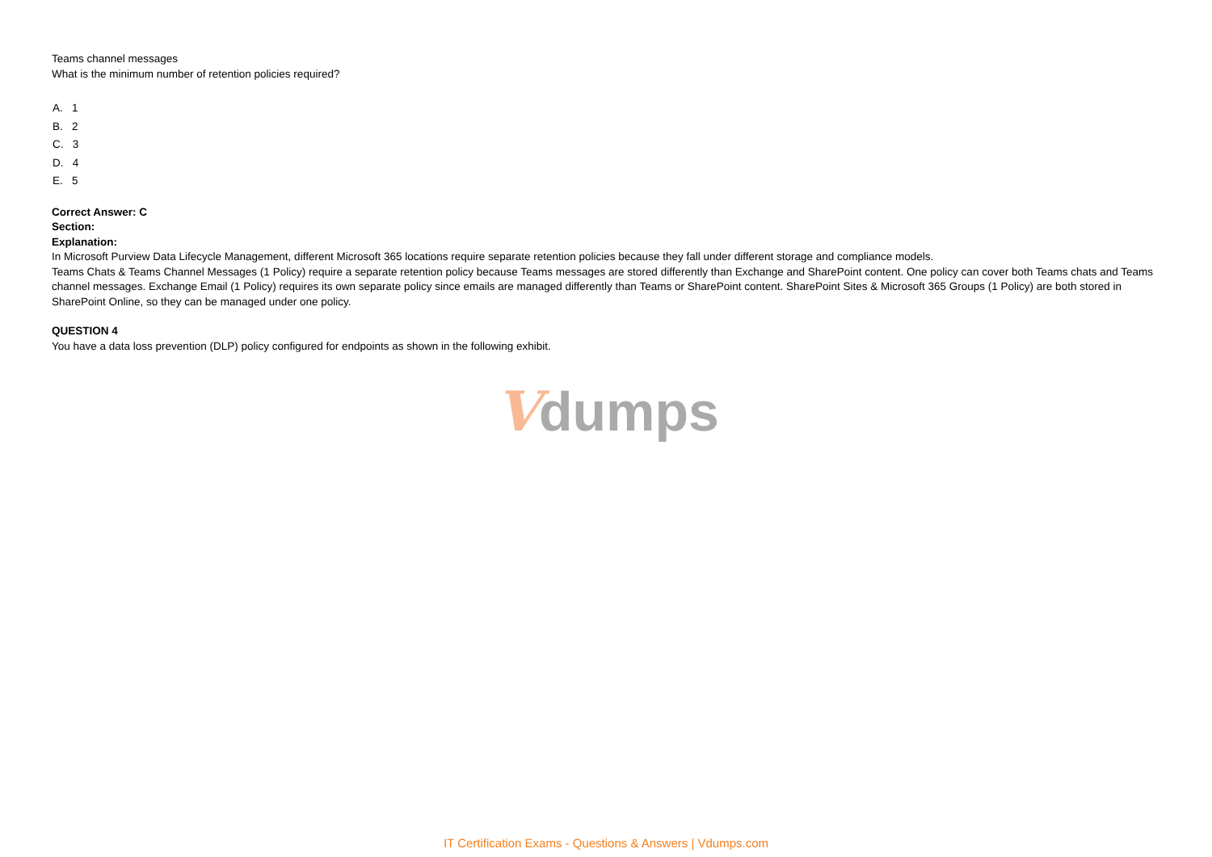Teams channel messages
What is the minimum number of retention policies required?
A. 1
B. 2
C. 3
D. 4
E. 5
Correct Answer: C
Section:
Explanation:
In Microsoft Purview Data Lifecycle Management, different Microsoft 365 locations require separate retention policies because they fall under different storage and compliance models.
Teams Chats & Teams Channel Messages (1 Policy) require a separate retention policy because Teams messages are stored differently than Exchange and SharePoint content. One policy can cover both Teams chats and Teams channel messages. Exchange Email (1 Policy) requires its own separate policy since emails are managed differently than Teams or SharePoint content. SharePoint Sites & Microsoft 365 Groups (1 Policy) are both stored in SharePoint Online, so they can be managed under one policy.
QUESTION 4
You have a data loss prevention (DLP) policy configured for endpoints as shown in the following exhibit.
Vdumps
IT Certification Exams - Questions & Answers | Vdumps.com